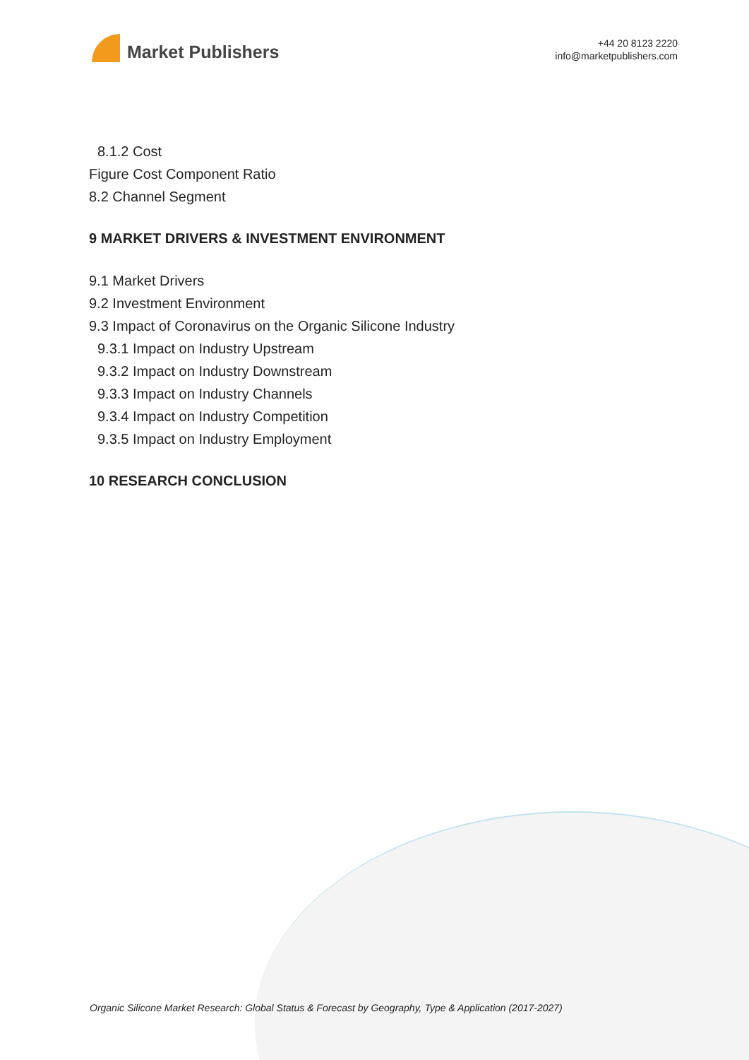Market Publishers
+44 20 8123 2220
info@marketpublishers.com
8.1.2 Cost
Figure Cost Component Ratio
8.2 Channel Segment
9 MARKET DRIVERS & INVESTMENT ENVIRONMENT
9.1 Market Drivers
9.2 Investment Environment
9.3 Impact of Coronavirus on the Organic Silicone Industry
9.3.1 Impact on Industry Upstream
9.3.2 Impact on Industry Downstream
9.3.3 Impact on Industry Channels
9.3.4 Impact on Industry Competition
9.3.5 Impact on Industry Employment
10 RESEARCH CONCLUSION
Organic Silicone Market Research: Global Status & Forecast by Geography, Type & Application (2017-2027)